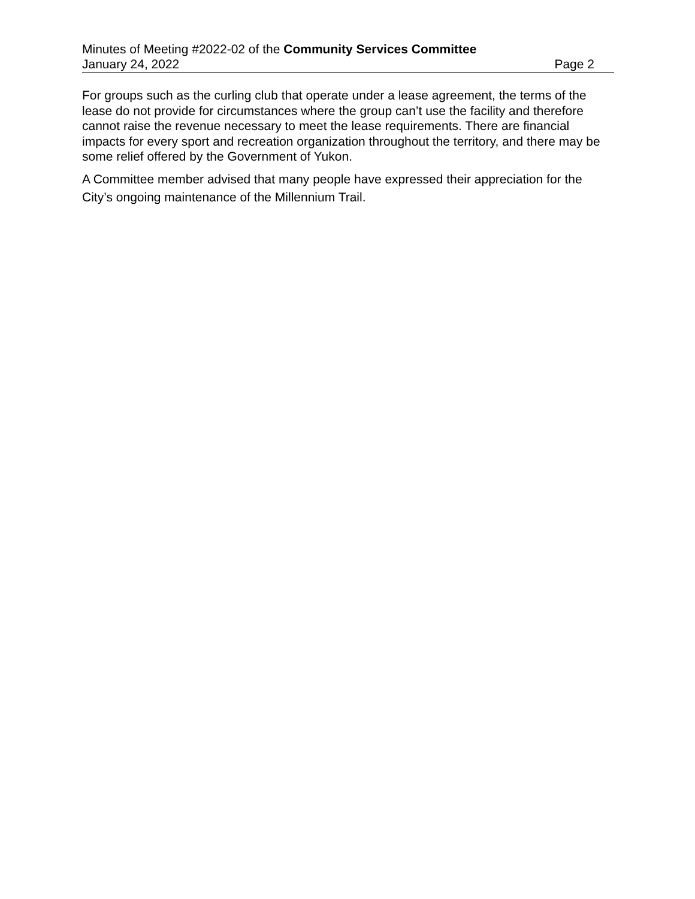Minutes of Meeting #2022-02 of the Community Services Committee
January 24, 2022 Page 2
For groups such as the curling club that operate under a lease agreement, the terms of the lease do not provide for circumstances where the group can’t use the facility and therefore cannot raise the revenue necessary to meet the lease requirements. There are financial impacts for every sport and recreation organization throughout the territory, and there may be some relief offered by the Government of Yukon.
A Committee member advised that many people have expressed their appreciation for the City’s ongoing maintenance of the Millennium Trail.